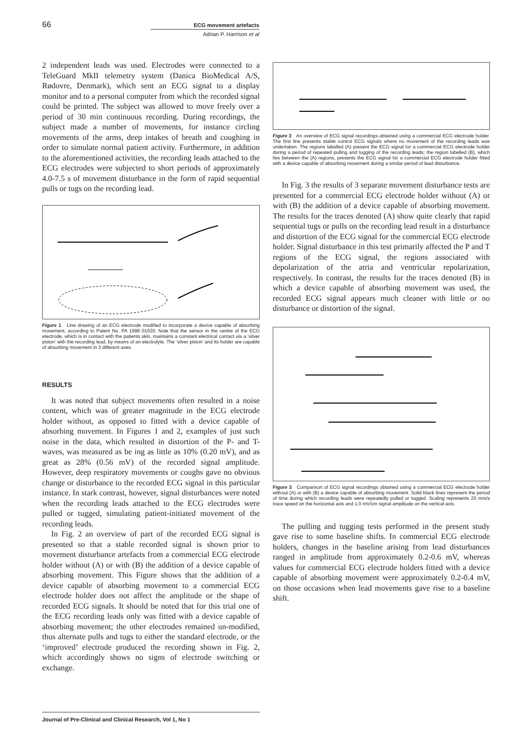66 ECG movement artefacts
Adrian P. Harrison et al
2 independent leads was used. Electrodes were connected to a TeleGuard MkII telemetry system (Danica BioMedical A/S, Rødovre, Denmark), which sent an ECG signal to a display monitor and to a personal computer from which the recorded signal could be printed. The subject was allowed to move freely over a period of 30 min continuous recording. During recordings, the subject made a number of movements, for instance circling movements of the arms, deep intakes of breath and coughing in order to simulate normal patient activity. Furthermore, in addition to the aforementioned activities, the recording leads attached to the ECG electrodes were subjected to short periods of approximately 4.0-7.5 s of movement disturbance in the form of rapid sequential pulls or tugs on the recording lead.
Figure 1 Line drawing of an ECG electrode modified to incorporate a device capable of absorbing movement, according to Patent No. PA 1998 01020. Note that the sensor in the centre of the ECG electrode, which is in contact with the patients skin, maintains a constant electrical contact via a ‘silver piston’ with the recording lead, by means of an electrolyte. The ‘silver piston’ and its holder are capable of absorbing movement in 3 different axes.
RESULTS
It was noted that subject movements often resulted in a noise content, which was of greater magnitude in the ECG electrode holder without, as opposed to fitted with a device capable of absorbing movement. In Figures 1 and 2, examples of just such noise in the data, which resulted in distortion of the P- and T-waves, was measured as be ing as little as 10% (0.20 mV), and as great as 28% (0.56 mV) of the recorded signal amplitude. However, deep respiratory movements or coughs gave no obvious change or disturbance to the recorded ECG signal in this particular instance. In stark contrast, however, signal disturbances were noted when the recording leads attached to the ECG electrodes were pulled or tugged, simulating patient-initiated movement of the recording leads.
In Fig. 2 an overview of part of the recorded ECG signal is presented so that a stable recorded signal is shown prior to movement disturbance artefacts from a commercial ECG electrode holder without (A) or with (B) the addition of a device capable of absorbing movement. This Figure shows that the addition of a device capable of absorbing movement to a commercial ECG electrode holder does not affect the amplitude or the shape of recorded ECG signals. It should be noted that for this trial one of the ECG recording leads only was fitted with a device capable of absorbing movement; the other electrodes remained un-modified, thus alternate pulls and tugs to either the standard electrode, or the ‘improved’ electrode produced the recording shown in Fig. 2, which accordingly shows no signs of electrode switching or exchange.
Figure 2 An overview of ECG signal recordings obtained using a commercial ECG electrode holder. The first line presents stable control ECG signals where no movement of the recording leads was undertaken. The regions labelled (A) present the ECG signal for a commercial ECG electrode holder during a period of repeated pulling and tugging of the recording leads; the region labelled (B), which lies between the (A) regions, presents the ECG signal for a commercial ECG electrode holder fitted with a device capable of absorbing movement during a similar period of lead disturbance.
In Fig. 3 the results of 3 separate movement disturbance tests are presented for a commercial ECG electrode holder without (A) or with (B) the addition of a device capable of absorbing movement. The results for the traces denoted (A) show quite clearly that rapid sequential tugs or pulls on the recording lead result in a disturbance and distortion of the ECG signal for the commercial ECG electrode holder. Signal disturbance in this test primarily affected the P and T regions of the ECG signal, the regions associated with depolarization of the atria and ventricular repolarization, respectively. In contrast, the results for the traces denoted (B) in which a device capable of absorbing movement was used, the recorded ECG signal appears much cleaner with little or no disturbance or distortion of the signal.
Figure 3 Comparison of ECG signal recordings obtained using a commercial ECG electrode holder without (A) or with (B) a device capable of absorbing movement. Solid black lines represent the period of time during which recording leads were repeatedly pulled or tugged. Scaling represents 25 mm/s trace speed on the horizontal axis and 1.0 mV/cm signal amplitude on the vertical axis.
The pulling and tugging tests performed in the present study gave rise to some baseline shifts. In commercial ECG electrode holders, changes in the baseline arising from lead disturbances ranged in amplitude from approximately 0.2-0.6 mV, whereas values for commercial ECG electrode holders fitted with a device capable of absorbing movement were approximately 0.2-0.4 mV, on those occasions when lead movements gave rise to a baseline shift.
Journal of Pre-Clinical and Clinical Research, Vol 1, No 1